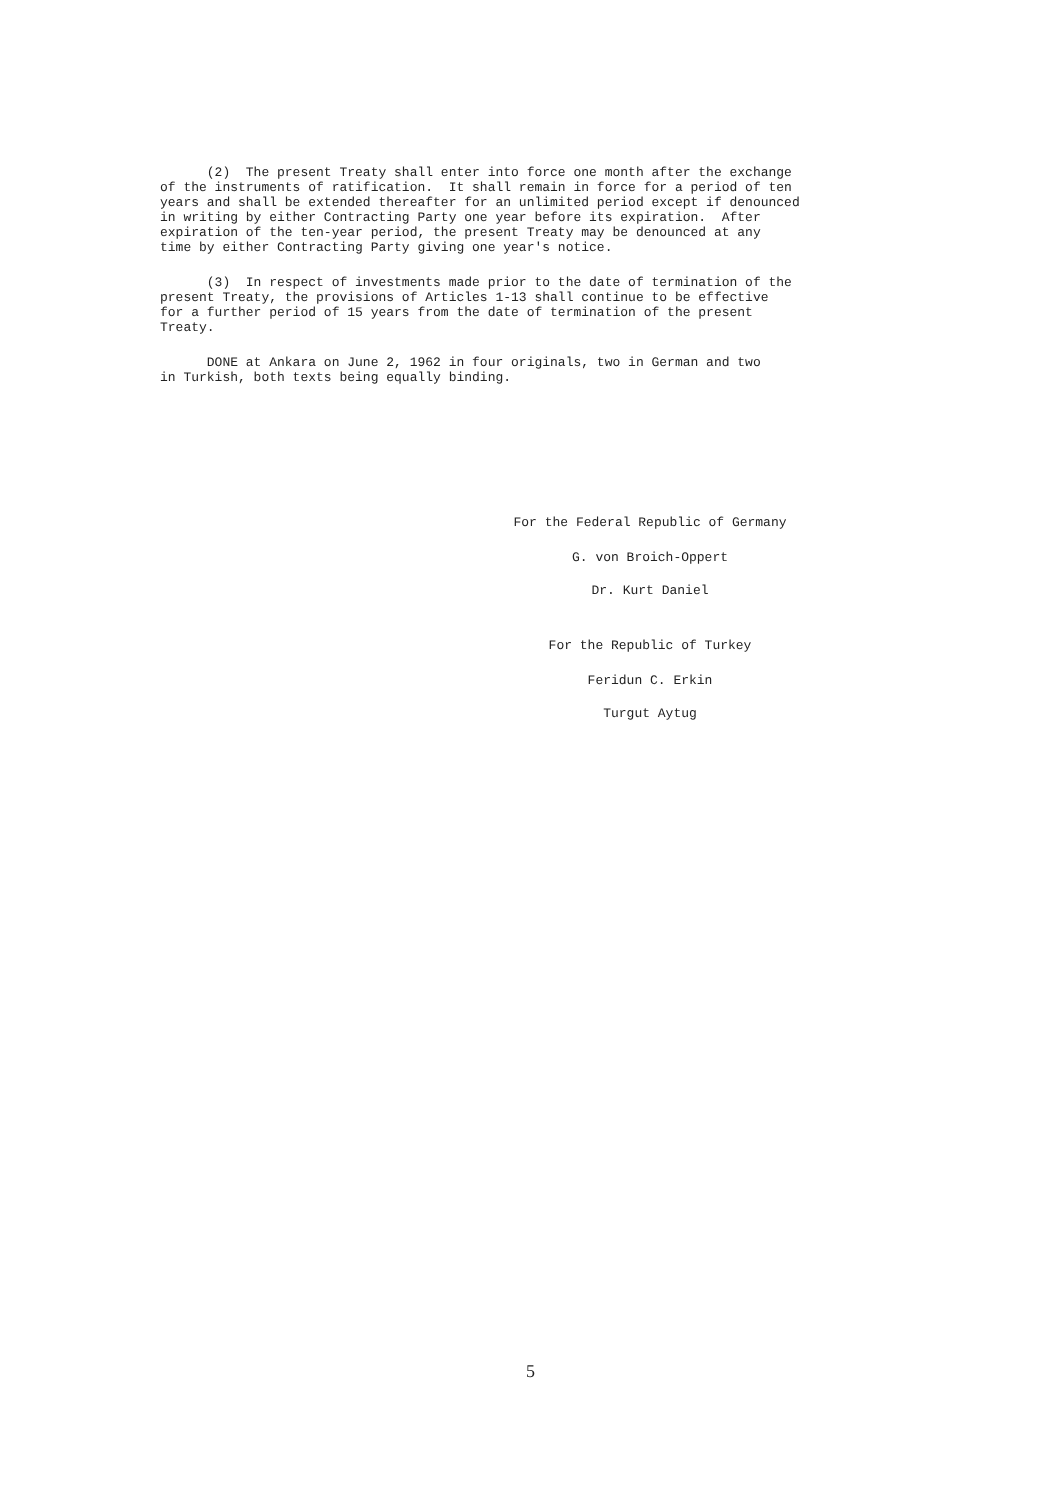(2) The present Treaty shall enter into force one month after the exchange of the instruments of ratification. It shall remain in force for a period of ten years and shall be extended thereafter for an unlimited period except if denounced in writing by either Contracting Party one year before its expiration. After expiration of the ten-year period, the present Treaty may be denounced at any time by either Contracting Party giving one year's notice.
(3) In respect of investments made prior to the date of termination of the present Treaty, the provisions of Articles 1-13 shall continue to be effective for a further period of 15 years from the date of termination of the present Treaty.
DONE at Ankara on June 2, 1962 in four originals, two in German and two in Turkish, both texts being equally binding.
For the Federal Republic of Germany
G. von Broich-Oppert
Dr. Kurt Daniel
For the Republic of Turkey
Feridun C. Erkin
Turgut Aytug
5